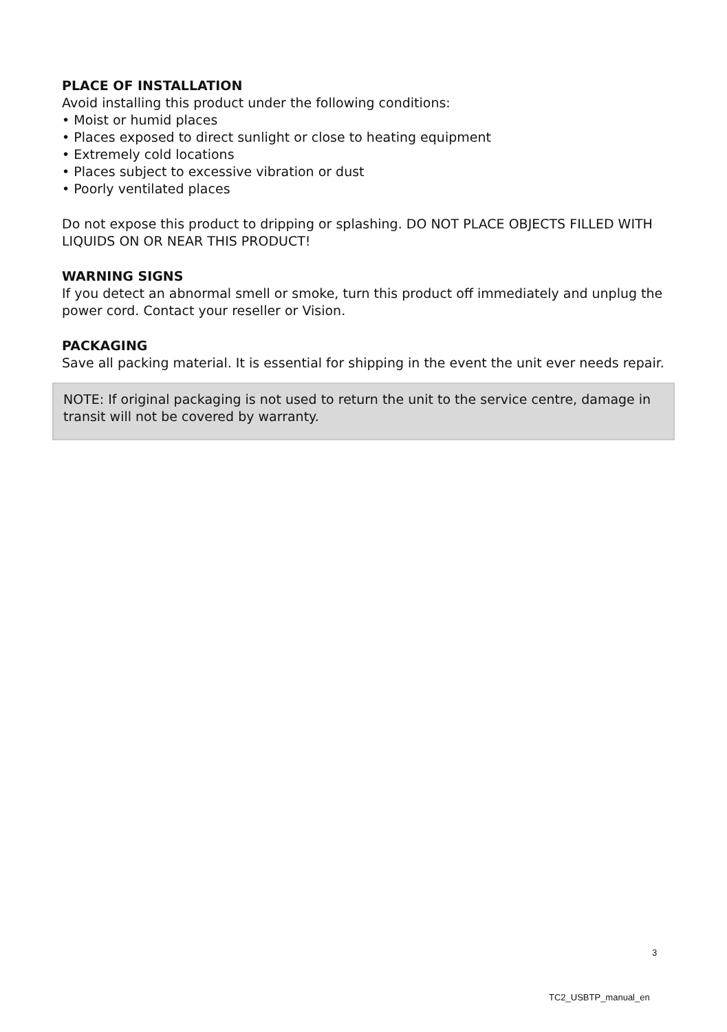PLACE OF INSTALLATION
Avoid installing this product under the following conditions:
• Moist or humid places
• Places exposed to direct sunlight or close to heating equipment
• Extremely cold locations
• Places subject to excessive vibration or dust
• Poorly ventilated places
Do not expose this product to dripping or splashing. DO NOT PLACE OBJECTS FILLED WITH LIQUIDS ON OR NEAR THIS PRODUCT!
WARNING SIGNS
If you detect an abnormal smell or smoke, turn this product off immediately and unplug the power cord. Contact your reseller or Vision.
PACKAGING
Save all packing material. It is essential for shipping in the event the unit ever needs repair.
NOTE: If original packaging is not used to return the unit to the service centre, damage in transit will not be covered by warranty.
3
TC2_USBTP_manual_en